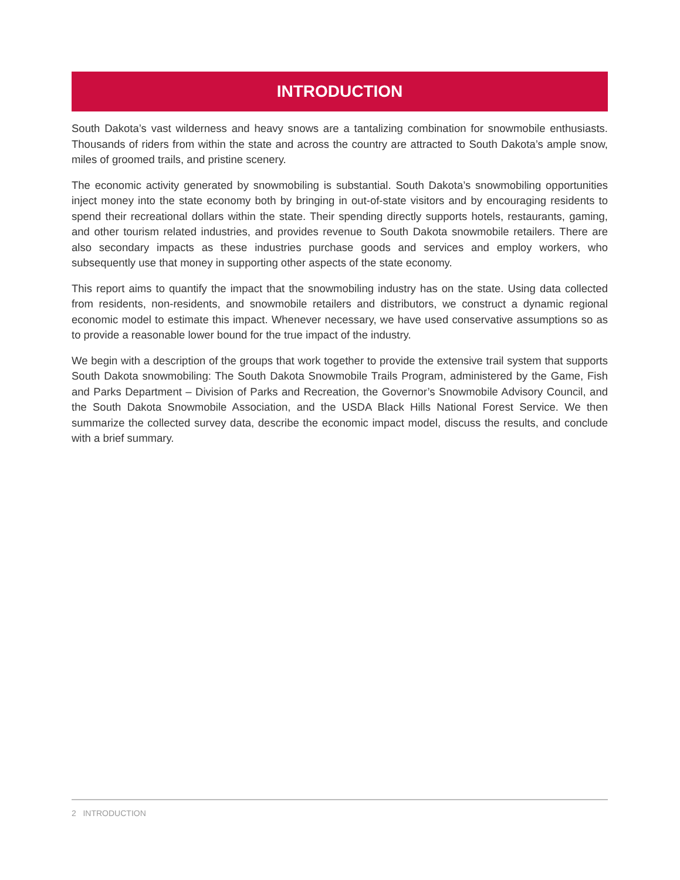INTRODUCTION
South Dakota’s vast wilderness and heavy snows are a tantalizing combination for snowmobile enthusiasts. Thousands of riders from within the state and across the country are attracted to South Dakota’s ample snow, miles of groomed trails, and pristine scenery.
The economic activity generated by snowmobiling is substantial. South Dakota’s snowmobiling opportunities inject money into the state economy both by bringing in out-of-state visitors and by encouraging residents to spend their recreational dollars within the state. Their spending directly supports hotels, restaurants, gaming, and other tourism related industries, and provides revenue to South Dakota snowmobile retailers. There are also secondary impacts as these industries purchase goods and services and employ workers, who subsequently use that money in supporting other aspects of the state economy.
This report aims to quantify the impact that the snowmobiling industry has on the state. Using data collected from residents, non-residents, and snowmobile retailers and distributors, we construct a dynamic regional economic model to estimate this impact. Whenever necessary, we have used conservative assumptions so as to provide a reasonable lower bound for the true impact of the industry.
We begin with a description of the groups that work together to provide the extensive trail system that supports South Dakota snowmobiling: The South Dakota Snowmobile Trails Program, administered by the Game, Fish and Parks Department – Division of Parks and Recreation, the Governor’s Snowmobile Advisory Council, and the South Dakota Snowmobile Association, and the USDA Black Hills National Forest Service. We then summarize the collected survey data, describe the economic impact model, discuss the results, and conclude with a brief summary.
2 INTRODUCTION